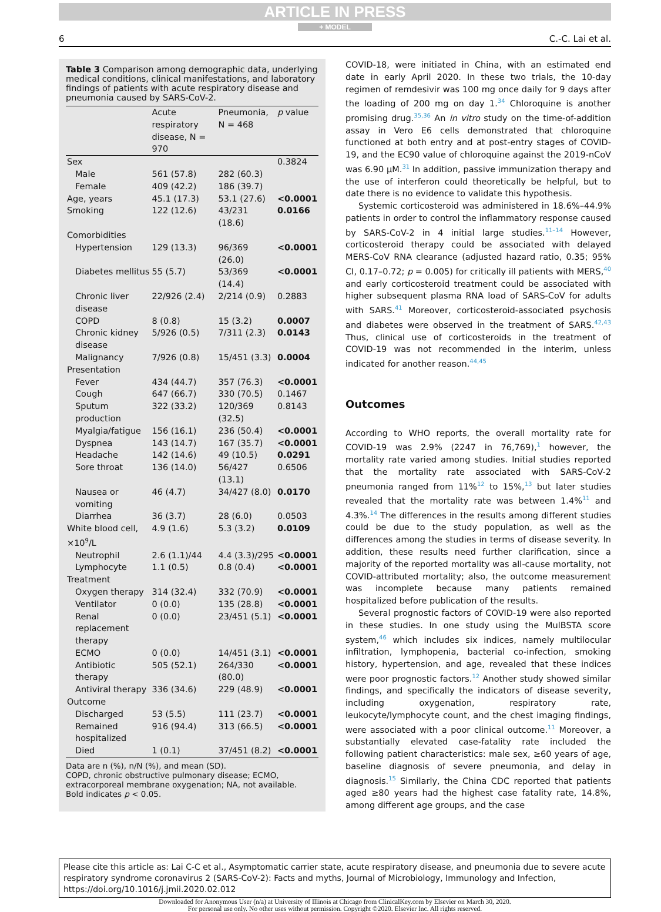ARTICLE IN PRESS
+ MODEL
6 C.-C. Lai et al.
Table 3 Comparison among demographic data, underlying medical conditions, clinical manifestations, and laboratory findings of patients with acute respiratory disease and pneumonia caused by SARS-CoV-2.
| | Acute respiratory disease, N = 970 | Pneumonia, N = 468 | p value |
| --- | --- | --- | --- |
| Sex | | | 0.3824 |
| Male | 561 (57.8) | 282 (60.3) | |
| Female | 409 (42.2) | 186 (39.7) | |
| Age, years | 45.1 (17.3) | 53.1 (27.6) | <0.0001 |
| Smoking | 122 (12.6) | 43/231 (18.6) | 0.0166 |
| Comorbidities | | | |
| Hypertension | 129 (13.3) | 96/369 (26.0) | <0.0001 |
| Diabetes mellitus | 55 (5.7) | 53/369 (14.4) | <0.0001 |
| Chronic liver disease | 22/926 (2.4) | 2/214 (0.9) | 0.2883 |
| COPD | 8 (0.8) | 15 (3.2) | 0.0007 |
| Chronic kidney disease | 5/926 (0.5) | 7/311 (2.3) | 0.0143 |
| Malignancy | 7/926 (0.8) | 15/451 (3.3) | 0.0004 |
| Presentation | | | |
| Fever | 434 (44.7) | 357 (76.3) | <0.0001 |
| Cough | 647 (66.7) | 330 (70.5) | 0.1467 |
| Sputum production | 322 (33.2) | 120/369 (32.5) | 0.8143 |
| Myalgia/fatigue | 156 (16.1) | 236 (50.4) | <0.0001 |
| Dyspnea | 143 (14.7) | 167 (35.7) | <0.0001 |
| Headache | 142 (14.6) | 49 (10.5) | 0.0291 |
| Sore throat | 136 (14.0) | 56/427 (13.1) | 0.6506 |
| Nausea or vomiting | 46 (4.7) | 34/427 (8.0) | 0.0170 |
| Diarrhea | 36 (3.7) | 28 (6.0) | 0.0503 |
| White blood cell, ×10<sup>9</sup>/L | 4.9 (1.6) | 5.3 (3.2) | 0.0109 |
| Neutrophil | 2.6 (1.1)/44 | 4.4 (3.3)/295 | <0.0001 |
| Lymphocyte | 1.1 (0.5) | 0.8 (0.4) | <0.0001 |
| Treatment | | | |
| Oxygen therapy | 314 (32.4) | 332 (70.9) | <0.0001 |
| Ventilator | 0 (0.0) | 135 (28.8) | <0.0001 |
| Renal replacement therapy | 0 (0.0) | 23/451 (5.1) | <0.0001 |
| ECMO | 0 (0.0) | 14/451 (3.1) | <0.0001 |
| Antibiotic therapy | 505 (52.1) | 264/330 (80.0) | <0.0001 |
| Antiviral therapy | 336 (34.6) | 229 (48.9) | <0.0001 |
| Outcome | | | |
| Discharged | 53 (5.5) | 111 (23.7) | <0.0001 |
| Remained hospitalized | 916 (94.4) | 313 (66.5) | <0.0001 |
| Died | 1 (0.1) | 37/451 (8.2) | <0.0001 |
Data are n (%), n/N (%), and mean (SD).
COPD, chronic obstructive pulmonary disease; ECMO, extracorporeal membrane oxygenation; NA, not available.
Bold indicates p < 0.05.
COVID-18, were initiated in China, with an estimated end date in early April 2020. In these two trials, the 10-day regimen of remdesivir was 100 mg once daily for 9 days after the loading of 200 mg on day 1.<sup>34</sup> Chloroquine is another promising drug.<sup>35,36</sup> An in vitro study on the time-of-addition assay in Vero E6 cells demonstrated that chloroquine functioned at both entry and at post-entry stages of COVID-19, and the EC90 value of chloroquine against the 2019-nCoV was 6.90 μM.<sup>31</sup> In addition, passive immunization therapy and the use of interferon could theoretically be helpful, but to date there is no evidence to validate this hypothesis.
Systemic corticosteroid was administered in 18.6%–44.9% patients in order to control the inflammatory response caused by SARS-CoV-2 in 4 initial large studies.<sup>11–14</sup> However, corticosteroid therapy could be associated with delayed MERS-CoV RNA clearance (adjusted hazard ratio, 0.35; 95% CI, 0.17–0.72; p = 0.005) for critically ill patients with MERS,<sup>40</sup> and early corticosteroid treatment could be associated with higher subsequent plasma RNA load of SARS-CoV for adults with SARS.<sup>41</sup> Moreover, corticosteroid-associated psychosis and diabetes were observed in the treatment of SARS.<sup>42,43</sup> Thus, clinical use of corticosteroids in the treatment of COVID-19 was not recommended in the interim, unless indicated for another reason.<sup>44,45</sup>
Outcomes
According to WHO reports, the overall mortality rate for COVID-19 was 2.9% (2247 in 76,769),<sup>1</sup> however, the mortality rate varied among studies. Initial studies reported that the mortality rate associated with SARS-CoV-2 pneumonia ranged from 11%<sup>12</sup> to 15%,<sup>13</sup> but later studies revealed that the mortality rate was between 1.4%<sup>11</sup> and 4.3%.<sup>14</sup> The differences in the results among different studies could be due to the study population, as well as the differences among the studies in terms of disease severity. In addition, these results need further clarification, since a majority of the reported mortality was all-cause mortality, not COVID-attributed mortality; also, the outcome measurement was incomplete because many patients remained hospitalized before publication of the results.
Several prognostic factors of COVID-19 were also reported in these studies. In one study using the MulBSTA score system,<sup>46</sup> which includes six indices, namely multilocular infiltration, lymphopenia, bacterial co-infection, smoking history, hypertension, and age, revealed that these indices were poor prognostic factors.<sup>12</sup> Another study showed similar findings, and specifically the indicators of disease severity, including oxygenation, respiratory rate, leukocyte/lymphocyte count, and the chest imaging findings, were associated with a poor clinical outcome.<sup>11</sup> Moreover, a substantially elevated case-fatality rate included the following patient characteristics: male sex, ≥60 years of age, baseline diagnosis of severe pneumonia, and delay in diagnosis.<sup>15</sup> Similarly, the China CDC reported that patients aged ≥80 years had the highest case fatality rate, 14.8%, among different age groups, and the case
Please cite this article as: Lai C-C et al., Asymptomatic carrier state, acute respiratory disease, and pneumonia due to severe acute respiratory syndrome coronavirus 2 (SARS-CoV-2): Facts and myths, Journal of Microbiology, Immunology and Infection, https://doi.org/10.1016/j.jmii.2020.02.012
Downloaded for Anonymous User (n/a) at University of Illinois at Chicago from ClinicalKey.com by Elsevier on March 30, 2020.
For personal use only. No other uses without permission. Copyright ©2020. Elsevier Inc. All rights reserved.